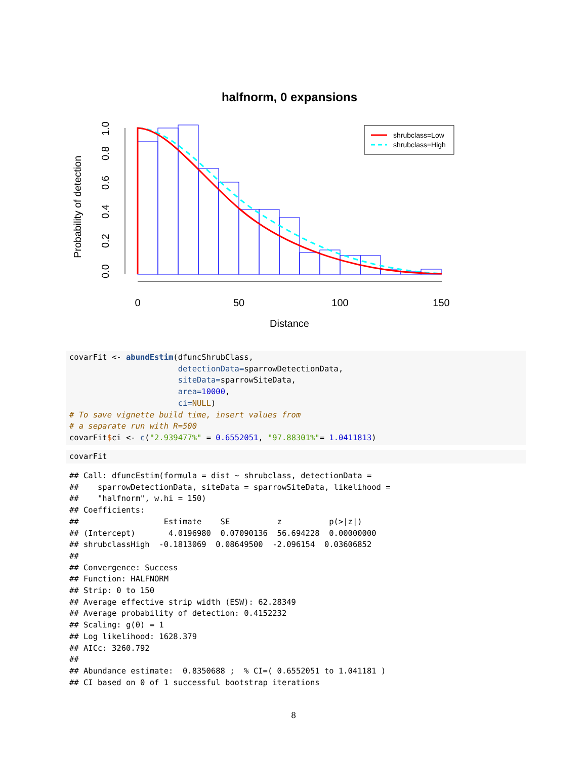halfnorm, 0 expansions
0
50
100
150
Distance
0.0
0.2
0.4
0.6
0.8
1.0
Probability of detection
shrubclass=Low
shrubclass=High
covarFit <- abundEstim(dfuncShrubClass,
                       detectionData=sparrowDetectionData,
                       siteData=sparrowSiteData,
                       area=10000,
                       ci=NULL)
# To save vignette build time, insert values from
# a separate run with R=500
covarFit$ci <- c("2.939477%" = 0.6552051, "97.88301%"= 1.0411813)
covarFit
## Call: dfuncEstim(formula = dist ~ shrubclass, detectionData =
##    sparrowDetectionData, siteData = sparrowSiteData, likelihood =
##    "halfnorm", w.hi = 150)
## Coefficients:
##                  Estimate    SE          z          p(>|z|)
## (Intercept)       4.0196980  0.07090136  56.694228  0.00000000
## shrubclassHigh  -0.1813069  0.08649500  -2.096154  0.03606852
##
## Convergence: Success
## Function: HALFNORM
## Strip: 0 to 150
## Average effective strip width (ESW): 62.28349
## Average probability of detection: 0.4152232
## Scaling: g(0) = 1
## Log likelihood: 1628.379
## AICc: 3260.792
##
## Abundance estimate:  0.8350688 ;  % CI=( 0.6552051 to 1.041181 )
## CI based on 0 of 1 successful bootstrap iterations
8